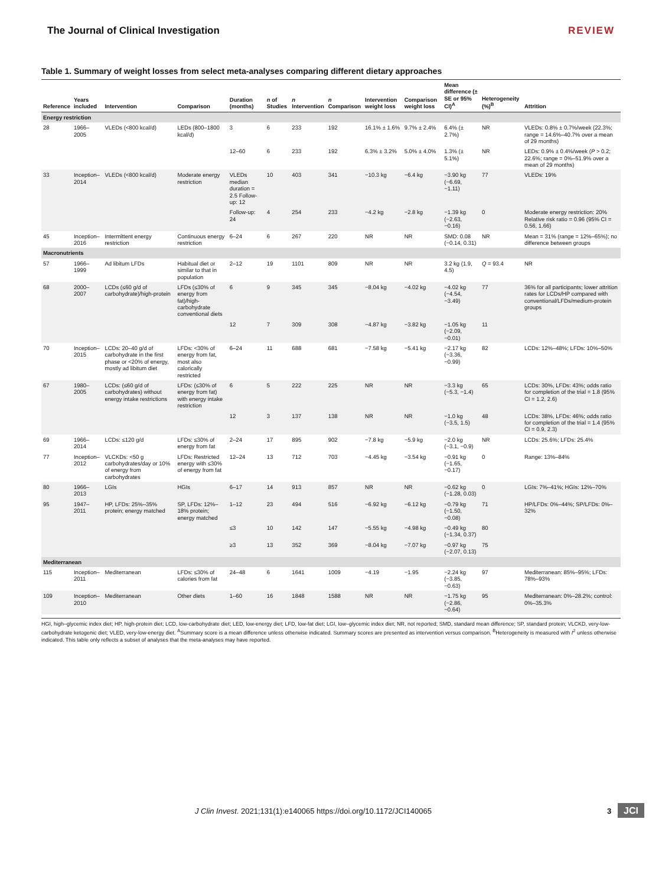The Journal of Clinical Investigation REVIEW
Table 1. Summary of weight losses from select meta-analyses comparing different dietary approaches
| Reference | Years included | Intervention | Comparison | Duration (months) | n of Studies | n Intervention | n Comparison | Intervention weight loss | Comparison weight loss | Mean difference (± SE or 95% CI)<sup>A</sup> | Heterogeneity (%)<sup>B</sup> | Attrition |
| --- | --- | --- | --- | --- | --- | --- | --- | --- | --- | --- | --- | --- |
| Energy restriction | | | | | | | | | | | | |
| 28 | 1966–2005 | VLEDs (<800 kcal/d) | LEDs (800–1800 kcal/d) | 3 | 6 | 233 | 192 | 16.1% ± 1.6% | 9.7% ± 2.4% | 6.4% (± 2.7%) | NR | VLEDs: 0.8% ± 0.7%/week (22.3%; range = 14.6%–40.7% over a mean of 29 months) |
| | | | | 12–60 | 6 | 233 | 192 | 6.3% ± 3.2% | 5.0% ± 4.0% | 1.3% (± 5.1%) | NR | LEDs: 0.9% ± 0.4%/week ( P > 0.2; 22.6%; range = 0%–51.9% over a mean of 29 months) |
| 33 | Inception–2014 | VLEDs (<800 kcal/d) | Moderate energy restriction | VLEDs median duration = 2.5 Follow-up: 12 | 10 | 403 | 341 | −10.3 kg | −6.4 kg | −3.90 kg (−6.69, −1.11) | 77 | VLEDs: 19% |
| | | | | Follow-up: 24 | 4 | 254 | 233 | −4.2 kg | −2.8 kg | −1.39 kg (−2.63, −0.16) | 0 | Moderate energy restriction: 20% Relative risk ratio = 0.96 (95% CI = 0.56, 1.66) |
| 45 | Inception–2016 | Intermittent energy restriction | Continuous energy restriction | 6–24 | 6 | 267 | 220 | NR | NR | SMD: 0.08 (−0.14, 0.31) | NR | Mean = 31% (range = 12%–65%); no difference between groups |
| Macronutrients | | | | | | | | | | | | |
| 57 | 1966–1999 | Ad libitum LFDs | Habitual diet or similar to that in population | 2–12 | 19 | 1101 | 809 | NR | NR | 3.2 kg (1.9, 4.5) | Q = 93.4 | NR |
| 68 | 2000–2007 | LCDs (≤60 g/d of carbohydrate)/high-protein | LFDs (≤30% of energy from fat)/high-carbohydrate conventional diets | 6 | 9 | 345 | 345 | −8.04 kg | −4.02 kg | −4.02 kg (−4.54, −3.49) | 77 | 36% for all participants; lower attrition rates for LCDs/HP compared with conventional/LFDs/medium-protein groups |
| | | | | 12 | 7 | 309 | 308 | −4.87 kg | −3.82 kg | −1.05 kg (−2.09, −0.01) | 11 | |
| 70 | Inception–2015 | LCDs: 20–40 g/d of carbohydrate in the first phase or <20% of energy, mostly ad libitum diet | LFDs: <30% of energy from fat, most also calorically restricted | 6–24 | 11 | 688 | 681 | −7.58 kg | −5.41 kg | −2.17 kg (−3.36, −0.99) | 82 | LCDs: 12%–48%; LFDs: 10%–50% |
| 67 | 1980–2005 | LCDs: (≤60 g/d of carbohydrates) without energy intake restrictions | LFDs: (≤30% of energy from fat) with energy intake restriction | 6 | 5 | 222 | 225 | NR | NR | −3.3 kg (−5.3, −1.4) | 65 | LCDs: 30%, LFDs: 43%; odds ratio for completion of the trial = 1.8 (95% CI = 1.2, 2.6) |
| | | | | 12 | 3 | 137 | 138 | NR | NR | −1.0 kg (−3.5, 1.5) | 48 | LCDs: 38%, LFDs: 46%; odds ratio for completion of the trial = 1.4 (95% CI = 0.9, 2.3) |
| 69 | 1966–2014 | LCDs: ≤120 g/d | LFDs: ≤30% of energy from fat | 2–24 | 17 | 895 | 902 | −7.8 kg | −5.9 kg | −2.0 kg (−3.1, −0.9) | NR | LCDs: 25.6%; LFDs: 25.4% |
| 77 | Inception–2012 | VLCKDs: <50 g carbohydrates/day or 10% of energy from carbohydrates | LFDs: Restricted energy with ≤30% of energy from fat | 12–24 | 13 | 712 | 703 | −4.45 kg | −3.54 kg | −0.91 kg (−1.65, −0.17) | 0 | Range: 13%–84% |
| 80 | 1966–2013 | LGIs | HGIs | 6–17 | 14 | 913 | 857 | NR | NR | −0.62 kg (−1.28, 0.03) | 0 | LGIs: 7%–41%; HGIs: 12%–70% |
| 95 | 1947–2011 | HP, LFDs: 25%–35% protein; energy matched | SP, LFDs: 12%–18% protein; energy matched | 1–12 | 23 | 494 | 516 | −6.92 kg | −6.12 kg | −0.79 kg (−1.50, −0.08) | 71 | HP/LFDs: 0%–44%; SP/LFDs: 0%–32% |
| | | | | ≤3 | 10 | 142 | 147 | −5.55 kg | −4.98 kg | −0.49 kg (−1.34, 0.37) | 80 | |
| | | | | ≥3 | 13 | 352 | 369 | −8.04 kg | −7.07 kg | −0.97 kg (−2.07, 0.13) | 75 | |
| Mediterranean | | | | | | | | | | | | |
| 115 | Inception–2011 | Mediterranean | LFDs: ≤30% of calories from fat | 24–48 | 6 | 1641 | 1009 | −4.19 | −1.95 | −2.24 kg (−3.85, −0.63) | 97 | Mediterranean: 85%–95%; LFDs: 78%–93% |
| 109 | Inception–2010 | Mediterranean | Other diets | 1–60 | 16 | 1848 | 1588 | NR | NR | −1.75 kg (−2.86, −0.64) | 95 | Mediterranean: 0%–28.2%; control: 0%–35.3% |
HGI, high–glycemic index diet; HP, high-protein diet; LCD, low-carbohydrate diet; LED, low-energy diet; LFD, low-fat diet; LGI, low–glycemic index diet; NR, not reported; SMD, standard mean difference; SP, standard protein; VLCKD, very-low-carbohydrate ketogenic diet; VLED, very-low-energy diet. <sup>A</sup>Summary score is a mean difference unless otherwise indicated. Summary scores are presented as intervention versus comparison. <sup>B</sup>Heterogeneity is measured with I<sup>2</sup> unless otherwise indicated. This table only reflects a subset of analyses that the meta-analyses may have reported.
J Clin Invest. 2021;131(1):e140065 https://doi.org/10.1172/JCI140065 3 JCI